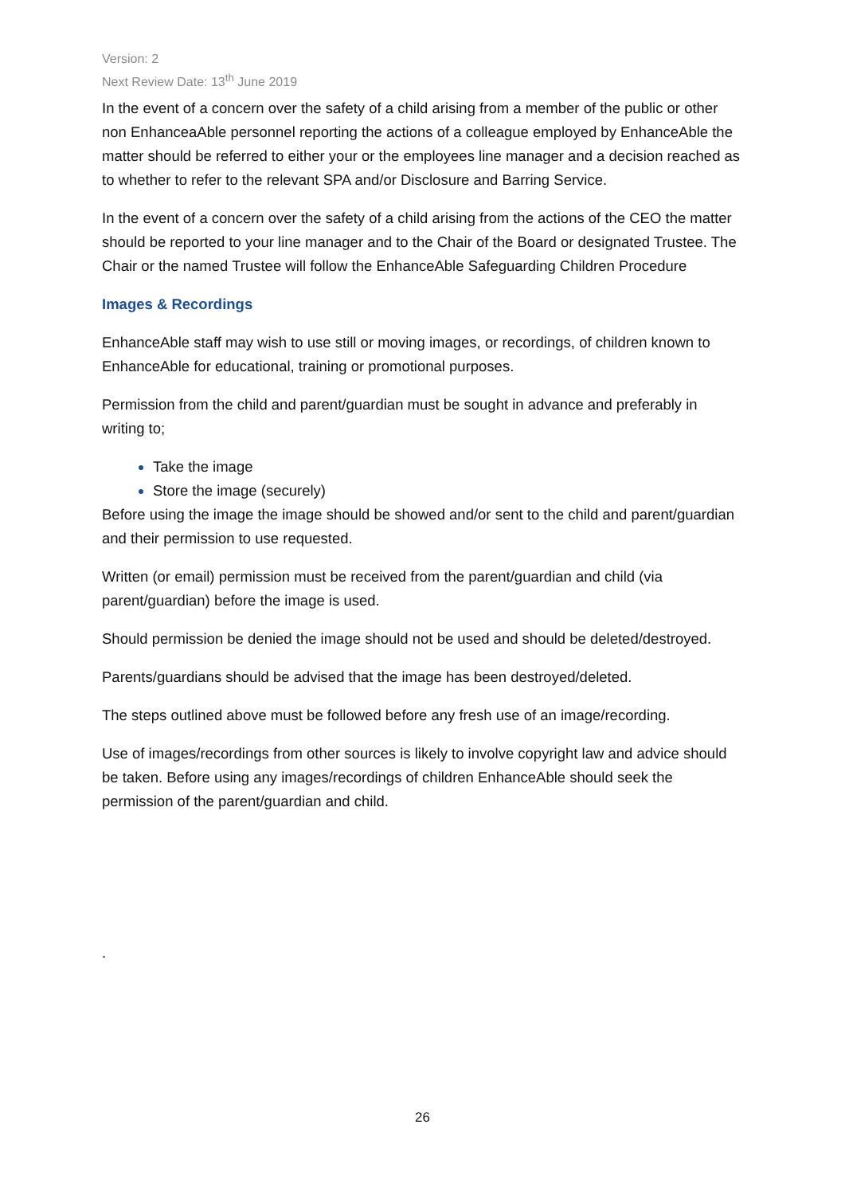Version: 2
Next Review Date: 13<sup>th</sup> June 2019
In the event of a concern over the safety of a child arising from a member of the public or other non EnhanceaAble personnel reporting the actions of a colleague employed by EnhanceAble the matter should be referred to either your or the employees line manager and a decision reached as to whether to refer to the relevant SPA and/or Disclosure and Barring Service.
In the event of a concern over the safety of a child arising from the actions of the CEO the matter should be reported to your line manager and to the Chair of the Board or designated Trustee. The Chair or the named Trustee will follow the EnhanceAble Safeguarding Children Procedure
Images & Recordings
EnhanceAble staff may wish to use still or moving images, or recordings, of children known to EnhanceAble for educational, training or promotional purposes.
Permission from the child and parent/guardian must be sought in advance and preferably in writing to;
Take the image
Store the image (securely)
Before using the image the image should be showed and/or sent to the child and parent/guardian and their permission to use requested.
Written (or email) permission must be received from the parent/guardian and child (via parent/guardian) before the image is used.
Should permission be denied the image should not be used and should be deleted/destroyed.
Parents/guardians should be advised that the image has been destroyed/deleted.
The steps outlined above must be followed before any fresh use of an image/recording.
Use of images/recordings from other sources is likely to involve copyright law and advice should be taken. Before using any images/recordings of children EnhanceAble should seek the permission of the parent/guardian and child.
.
26